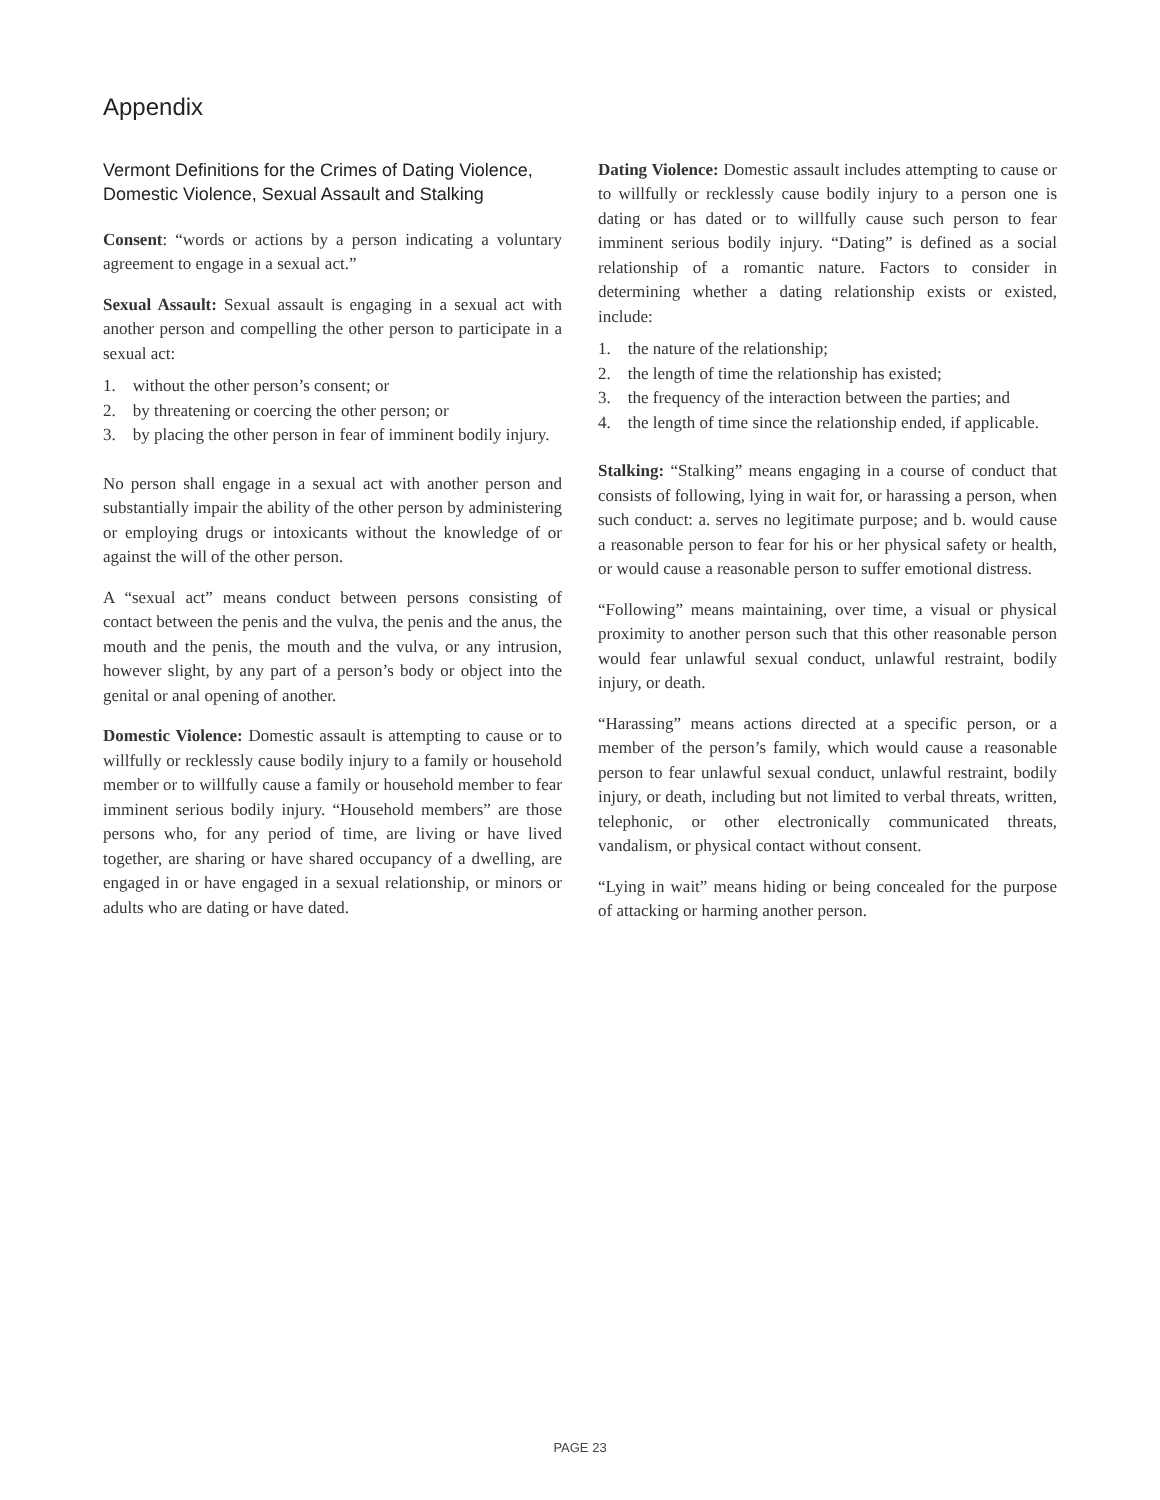Appendix
Vermont Definitions for the Crimes of Dating Violence, Domestic Violence, Sexual Assault and Stalking
Consent: “words or actions by a person indicating a voluntary agreement to engage in a sexual act.”
Sexual Assault: Sexual assault is engaging in a sexual act with another person and compelling the other person to participate in a sexual act:
1. without the other person’s consent; or
2. by threatening or coercing the other person; or
3. by placing the other person in fear of imminent bodily injury.
No person shall engage in a sexual act with another person and substantially impair the ability of the other person by administering or employing drugs or intoxicants without the knowledge of or against the will of the other person.
A “sexual act” means conduct between persons consisting of contact between the penis and the vulva, the penis and the anus, the mouth and the penis, the mouth and the vulva, or any intrusion, however slight, by any part of a person’s body or object into the genital or anal opening of another.
Domestic Violence: Domestic assault is attempting to cause or to willfully or recklessly cause bodily injury to a family or household member or to willfully cause a family or household member to fear imminent serious bodily injury. “Household members” are those persons who, for any period of time, are living or have lived together, are sharing or have shared occupancy of a dwelling, are engaged in or have engaged in a sexual relationship, or minors or adults who are dating or have dated.
Dating Violence: Domestic assault includes attempting to cause or to willfully or recklessly cause bodily injury to a person one is dating or has dated or to willfully cause such person to fear imminent serious bodily injury. “Dating” is defined as a social relationship of a romantic nature. Factors to consider in determining whether a dating relationship exists or existed, include:
1. the nature of the relationship;
2. the length of time the relationship has existed;
3. the frequency of the interaction between the parties; and
4. the length of time since the relationship ended, if applicable.
Stalking: “Stalking” means engaging in a course of conduct that consists of following, lying in wait for, or harassing a person, when such conduct: a. serves no legitimate purpose; and b. would cause a reasonable person to fear for his or her physical safety or health, or would cause a reasonable person to suffer emotional distress.
“Following” means maintaining, over time, a visual or physical proximity to another person such that this other reasonable person would fear unlawful sexual conduct, unlawful restraint, bodily injury, or death.
“Harassing” means actions directed at a specific person, or a member of the person’s family, which would cause a reasonable person to fear unlawful sexual conduct, unlawful restraint, bodily injury, or death, including but not limited to verbal threats, written, telephonic, or other electronically communicated threats, vandalism, or physical contact without consent.
“Lying in wait” means hiding or being concealed for the purpose of attacking or harming another person.
PAGE 23